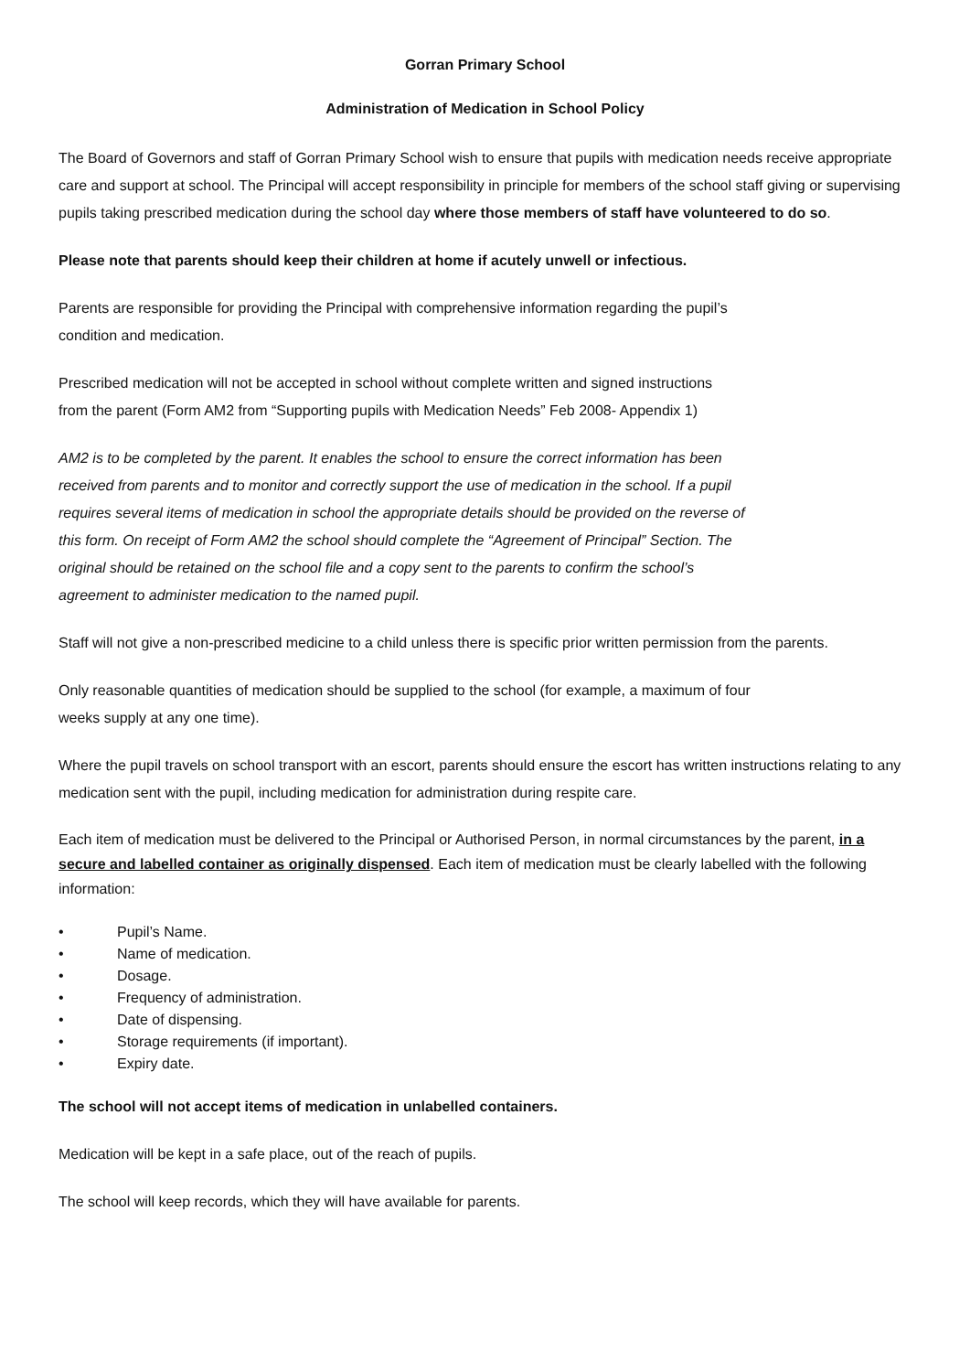Gorran Primary School
Administration of Medication in School Policy
The Board of Governors and staff of Gorran Primary School wish to ensure that pupils with medication needs receive appropriate care and support at school. The Principal will accept responsibility in principle for members of the school staff giving or supervising pupils taking prescribed medication during the school day where those members of staff have volunteered to do so.
Please note that parents should keep their children at home if acutely unwell or infectious.
Parents are responsible for providing the Principal with comprehensive information regarding the pupil’s
condition and medication.
Prescribed medication will not be accepted in school without complete written and signed instructions
from the parent (Form AM2 from “Supporting pupils with Medication Needs” Feb 2008- Appendix 1)
AM2 is to be completed by the parent. It enables the school to ensure the correct information has been
received from parents and to monitor and correctly support the use of medication in the school. If a pupil
requires several items of medication in school the appropriate details should be provided on the reverse of
this form. On receipt of Form AM2 the school should complete the “Agreement of Principal” Section. The
original should be retained on the school file and a copy sent to the parents to confirm the school’s
agreement to administer medication to the named pupil.
Staff will not give a non-prescribed medicine to a child unless there is specific prior written permission from the parents.
Only reasonable quantities of medication should be supplied to the school (for example, a maximum of four
weeks supply at any one time).
Where the pupil travels on school transport with an escort, parents should ensure the escort has written instructions relating to any medication sent with the pupil, including medication for administration during respite care.
Each item of medication must be delivered to the Principal or Authorised Person, in normal circumstances by the parent, in a secure and labelled container as originally dispensed. Each item of medication must be clearly labelled with the following information:
• Pupil’s Name.
• Name of medication.
• Dosage.
• Frequency of administration.
• Date of dispensing.
• Storage requirements (if important).
• Expiry date.
The school will not accept items of medication in unlabelled containers.
Medication will be kept in a safe place, out of the reach of pupils.
The school will keep records, which they will have available for parents.